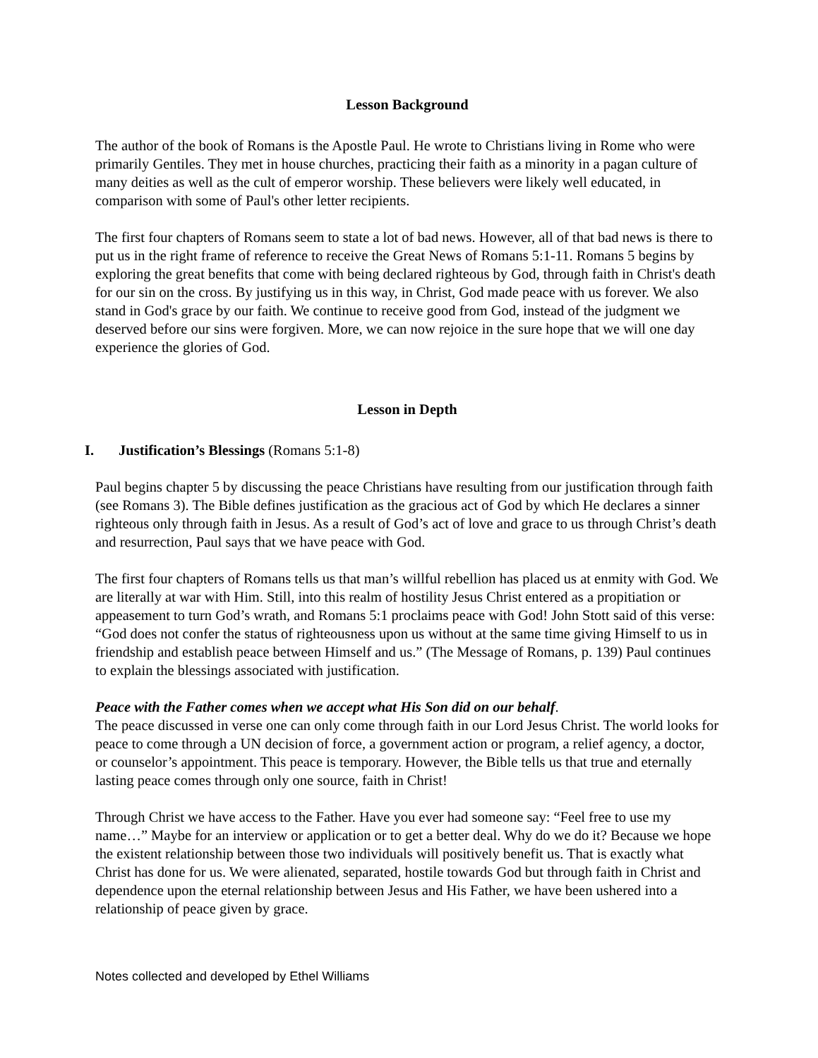Lesson Background
The author of the book of Romans is the Apostle Paul. He wrote to Christians living in Rome who were primarily Gentiles. They met in house churches, practicing their faith as a minority in a pagan culture of many deities as well as the cult of emperor worship. These believers were likely well educated, in comparison with some of Paul's other letter recipients.
The first four chapters of Romans seem to state a lot of bad news. However, all of that bad news is there to put us in the right frame of reference to receive the Great News of Romans 5:1-11. Romans 5 begins by exploring the great benefits that come with being declared righteous by God, through faith in Christ's death for our sin on the cross. By justifying us in this way, in Christ, God made peace with us forever. We also stand in God's grace by our faith. We continue to receive good from God, instead of the judgment we deserved before our sins were forgiven. More, we can now rejoice in the sure hope that we will one day experience the glories of God.
Lesson in Depth
I. Justification’s Blessings (Romans 5:1-8)
Paul begins chapter 5 by discussing the peace Christians have resulting from our justification through faith (see Romans 3). The Bible defines justification as the gracious act of God by which He declares a sinner righteous only through faith in Jesus. As a result of God’s act of love and grace to us through Christ’s death and resurrection, Paul says that we have peace with God.
The first four chapters of Romans tells us that man’s willful rebellion has placed us at enmity with God. We are literally at war with Him. Still, into this realm of hostility Jesus Christ entered as a propitiation or appeasement to turn God’s wrath, and Romans 5:1 proclaims peace with God! John Stott said of this verse: “God does not confer the status of righteousness upon us without at the same time giving Himself to us in friendship and establish peace between Himself and us.” (The Message of Romans, p. 139) Paul continues to explain the blessings associated with justification.
Peace with the Father comes when we accept what His Son did on our behalf.
The peace discussed in verse one can only come through faith in our Lord Jesus Christ. The world looks for peace to come through a UN decision of force, a government action or program, a relief agency, a doctor, or counselor’s appointment. This peace is temporary. However, the Bible tells us that true and eternally lasting peace comes through only one source, faith in Christ!
Through Christ we have access to the Father. Have you ever had someone say: “Feel free to use my name…” Maybe for an interview or application or to get a better deal. Why do we do it? Because we hope the existent relationship between those two individuals will positively benefit us. That is exactly what Christ has done for us. We were alienated, separated, hostile towards God but through faith in Christ and dependence upon the eternal relationship between Jesus and His Father, we have been ushered into a relationship of peace given by grace.
Notes collected and developed by Ethel Williams